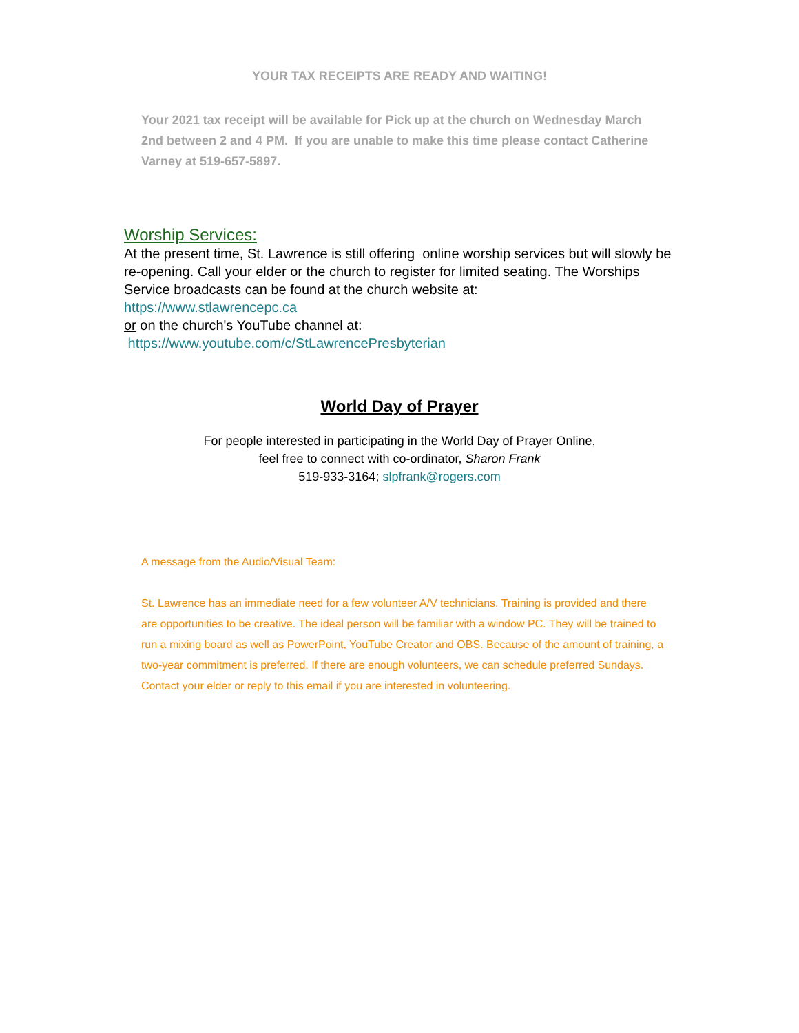YOUR TAX RECEIPTS ARE READY AND WAITING!
Your 2021 tax receipt will be available for Pick up at the church on Wednesday March 2nd between 2 and 4 PM. If you are unable to make this time please contact Catherine Varney at 519-657-5897.
Worship Services:
At the present time, St. Lawrence is still offering online worship services but will slowly be re-opening. Call your elder or the church to register for limited seating. The Worships Service broadcasts can be found at the church website at:
https://www.stlawrencepc.ca
or on the church's YouTube channel at:
https://www.youtube.com/c/StLawrencePresbyterian
World Day of Prayer
For people interested in participating in the World Day of Prayer Online,
feel free to connect with co-ordinator, Sharon Frank
519-933-3164; slpfrank@rogers.com
A message from the Audio/Visual Team:
St. Lawrence has an immediate need for a few volunteer A/V technicians. Training is provided and there are opportunities to be creative. The ideal person will be familiar with a window PC. They will be trained to run a mixing board as well as PowerPoint, YouTube Creator and OBS. Because of the amount of training, a two-year commitment is preferred. If there are enough volunteers, we can schedule preferred Sundays. Contact your elder or reply to this email if you are interested in volunteering.